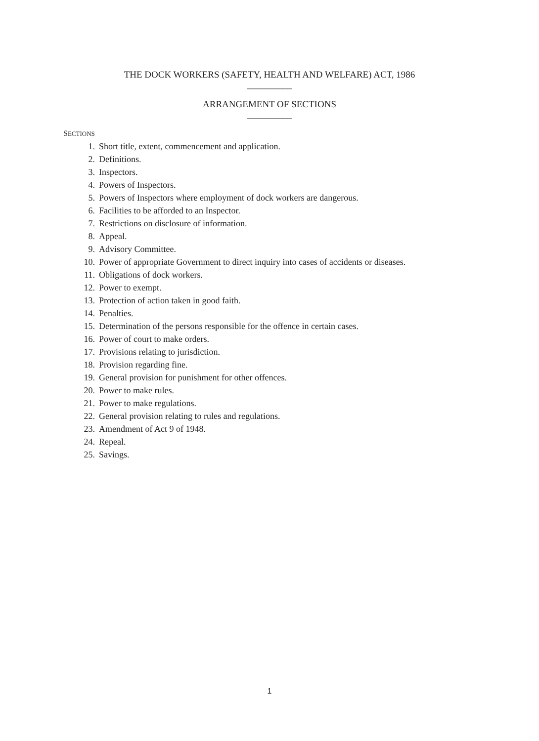THE DOCK WORKERS (SAFETY, HEALTH AND WELFARE) ACT, 1986
__________
ARRANGEMENT OF SECTIONS
__________
SECTIONS
1. Short title, extent, commencement and application.
2. Definitions.
3. Inspectors.
4. Powers of Inspectors.
5. Powers of Inspectors where employment of dock workers are dangerous.
6. Facilities to be afforded to an Inspector.
7. Restrictions on disclosure of information.
8. Appeal.
9. Advisory Committee.
10. Power of appropriate Government to direct inquiry into cases of accidents or diseases.
11. Obligations of dock workers.
12. Power to exempt.
13. Protection of action taken in good faith.
14. Penalties.
15. Determination of the persons responsible for the offence in certain cases.
16. Power of court to make orders.
17. Provisions relating to jurisdiction.
18. Provision regarding fine.
19. General provision for punishment for other offences.
20. Power to make rules.
21. Power to make regulations.
22. General provision relating to rules and regulations.
23. Amendment of Act 9 of 1948.
24. Repeal.
25. Savings.
1